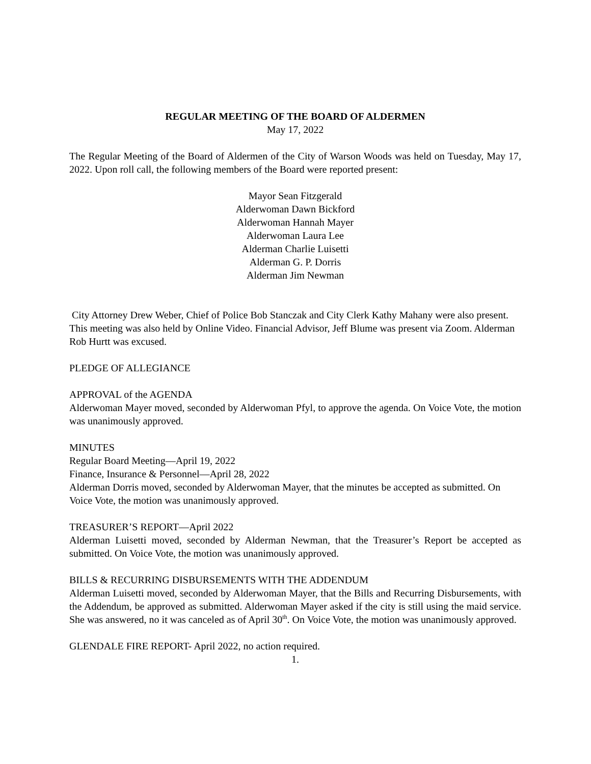REGULAR MEETING OF THE BOARD OF ALDERMEN
May 17, 2022
The Regular Meeting of the Board of Aldermen of the City of Warson Woods was held on Tuesday, May 17, 2022. Upon roll call, the following members of the Board were reported present:
Mayor Sean Fitzgerald
Alderwoman Dawn Bickford
Alderwoman Hannah Mayer
Alderwoman Laura Lee
Alderman Charlie Luisetti
Alderman G. P. Dorris
Alderman Jim Newman
City Attorney Drew Weber, Chief of Police Bob Stanczak and City Clerk Kathy Mahany were also present. This meeting was also held by Online Video. Financial Advisor, Jeff Blume was present via Zoom. Alderman Rob Hurtt was excused.
PLEDGE OF ALLEGIANCE
APPROVAL of the AGENDA
Alderwoman Mayer moved, seconded by Alderwoman Pfyl, to approve the agenda. On Voice Vote, the motion was unanimously approved.
MINUTES
Regular Board Meeting—April 19, 2022
Finance, Insurance & Personnel—April 28, 2022
Alderman Dorris moved, seconded by Alderwoman Mayer, that the minutes be accepted as submitted. On Voice Vote, the motion was unanimously approved.
TREASURER’S REPORT—April 2022
Alderman Luisetti moved, seconded by Alderman Newman, that the Treasurer’s Report be accepted as submitted. On Voice Vote, the motion was unanimously approved.
BILLS & RECURRING DISBURSEMENTS WITH THE ADDENDUM
Alderman Luisetti moved, seconded by Alderwoman Mayer, that the Bills and Recurring Disbursements, with the Addendum, be approved as submitted. Alderwoman Mayer asked if the city is still using the maid service. She was answered, no it was canceled as of April 30<sup>th</sup>. On Voice Vote, the motion was unanimously approved.
GLENDALE FIRE REPORT- April 2022, no action required.
1.